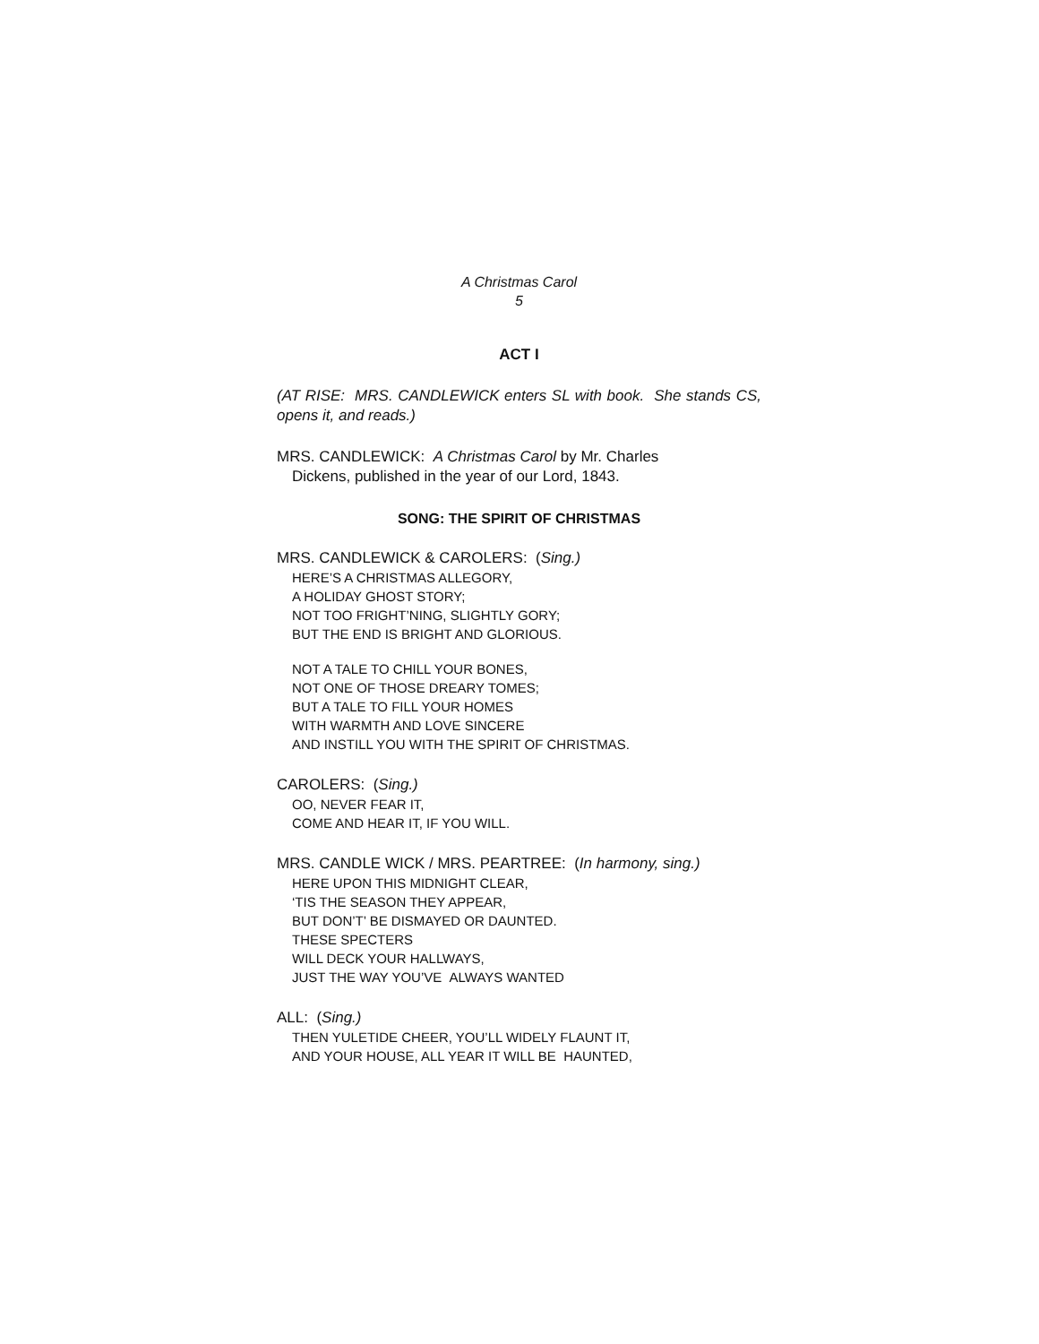A Christmas Carol
5
ACT I
(AT RISE: MRS. CANDLEWICK enters SL with book. She stands CS, opens it, and reads.)
MRS. CANDLEWICK: A Christmas Carol by Mr. Charles
Dickens, published in the year of our Lord, 1843.
SONG: THE SPIRIT OF CHRISTMAS
MRS. CANDLEWICK & CAROLERS: (Sing.)
HERE’S A CHRISTMAS ALLEGORY,
A HOLIDAY GHOST STORY;
NOT TOO FRIGHT’NING, SLIGHTLY GORY;
BUT THE END IS BRIGHT AND GLORIOUS.
NOT A TALE TO CHILL YOUR BONES,
NOT ONE OF THOSE DREARY TOMES;
BUT A TALE TO FILL YOUR HOMES
WITH WARMTH AND LOVE SINCERE
AND INSTILL YOU WITH THE SPIRIT OF CHRISTMAS.
CAROLERS: (Sing.)
OO, NEVER FEAR IT,
COME AND HEAR IT, IF YOU WILL.
MRS. CANDLE WICK / MRS. PEARTREE: (In harmony, sing.)
HERE UPON THIS MIDNIGHT CLEAR,
‘TIS THE SEASON THEY APPEAR,
BUT DON’T’ BE DISMAYED OR DAUNTED.
THESE SPECTERS
WILL DECK YOUR HALLWAYS,
JUST THE WAY YOU’VE ALWAYS WANTED
ALL: (Sing.)
THEN YULETIDE CHEER, YOU’LL WIDELY FLAUNT IT,
AND YOUR HOUSE, ALL YEAR IT WILL BE HAUNTED,